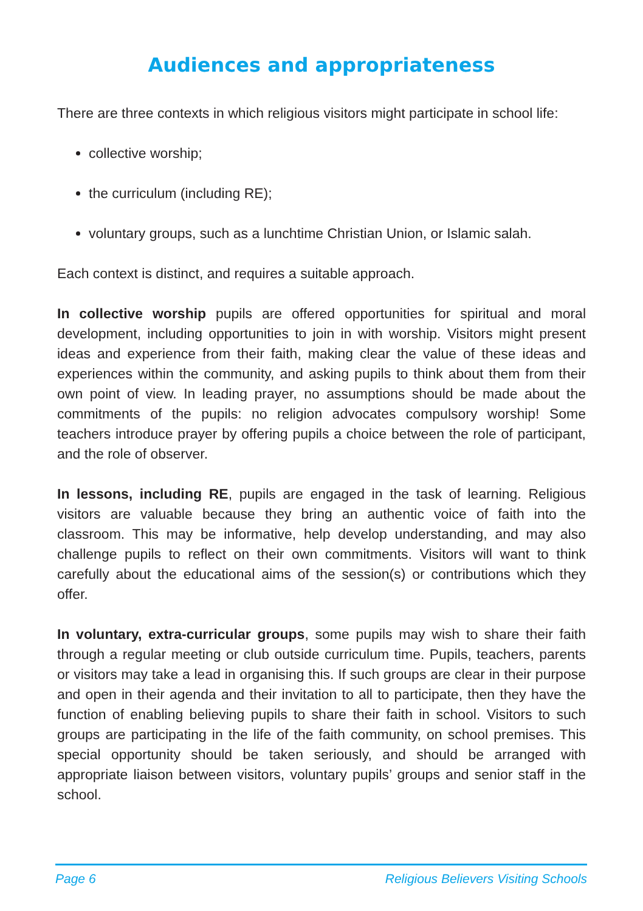Audiences and appropriateness
There are three contexts in which religious visitors might participate in school life:
collective worship;
the curriculum (including RE);
voluntary groups, such as a lunchtime Christian Union, or Islamic salah.
Each context is distinct, and requires a suitable approach.
In collective worship pupils are offered opportunities for spiritual and moral development, including opportunities to join in with worship. Visitors might present ideas and experience from their faith, making clear the value of these ideas and experiences within the community, and asking pupils to think about them from their own point of view. In leading prayer, no assumptions should be made about the commitments of the pupils: no religion advocates compulsory worship! Some teachers introduce prayer by offering pupils a choice between the role of participant, and the role of observer.
In lessons, including RE, pupils are engaged in the task of learning. Religious visitors are valuable because they bring an authentic voice of faith into the classroom. This may be informative, help develop understanding, and may also challenge pupils to reflect on their own commitments. Visitors will want to think carefully about the educational aims of the session(s) or contributions which they offer.
In voluntary, extra-curricular groups, some pupils may wish to share their faith through a regular meeting or club outside curriculum time. Pupils, teachers, parents or visitors may take a lead in organising this. If such groups are clear in their purpose and open in their agenda and their invitation to all to participate, then they have the function of enabling believing pupils to share their faith in school. Visitors to such groups are participating in the life of the faith community, on school premises. This special opportunity should be taken seriously, and should be arranged with appropriate liaison between visitors, voluntary pupils’ groups and senior staff in the school.
Page 6 Religious Believers Visiting Schools